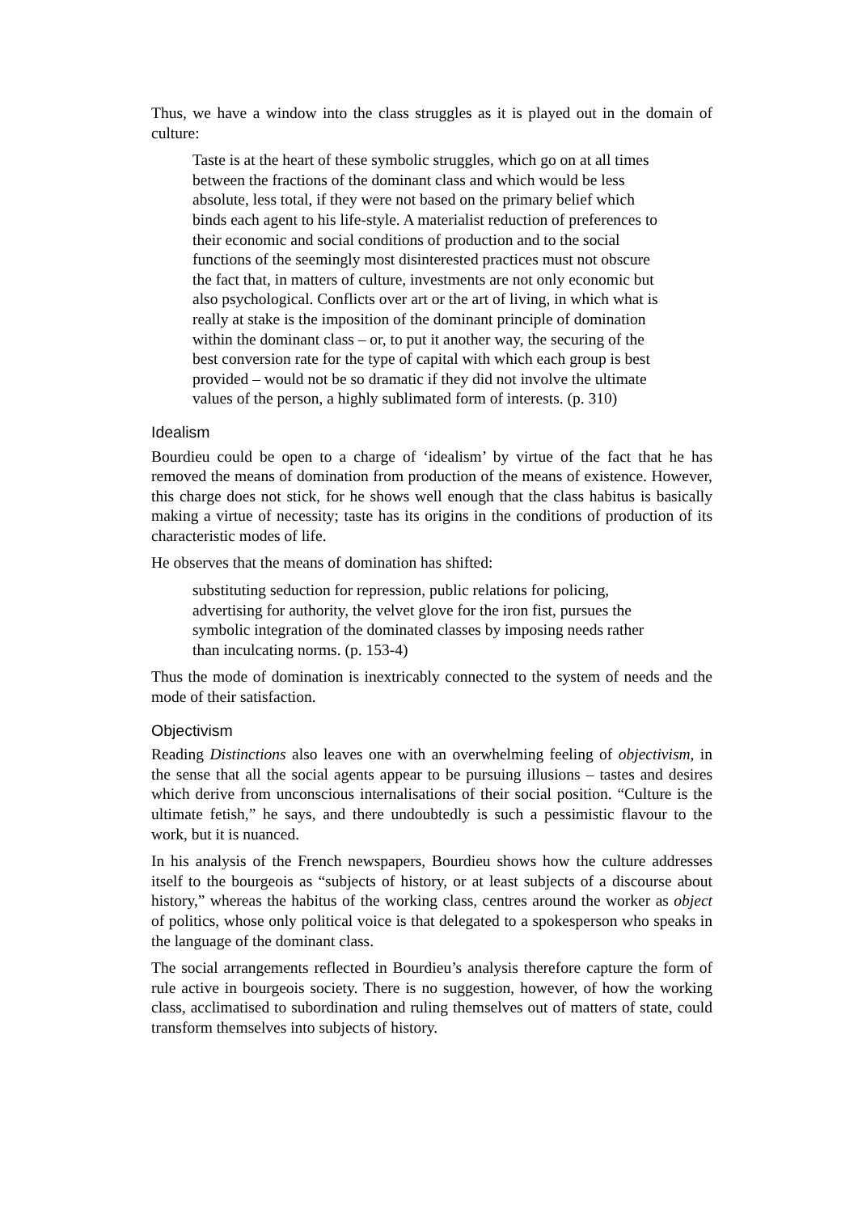Thus, we have a window into the class struggles as it is played out in the domain of culture:
Taste is at the heart of these symbolic struggles, which go on at all times between the fractions of the dominant class and which would be less absolute, less total, if they were not based on the primary belief which binds each agent to his life-style. A materialist reduction of preferences to their economic and social conditions of production and to the social functions of the seemingly most disinterested practices must not obscure the fact that, in matters of culture, investments are not only economic but also psychological. Conflicts over art or the art of living, in which what is really at stake is the imposition of the dominant principle of domination within the dominant class – or, to put it another way, the securing of the best conversion rate for the type of capital with which each group is best provided – would not be so dramatic if they did not involve the ultimate values of the person, a highly sublimated form of interests. (p. 310)
Idealism
Bourdieu could be open to a charge of ‘idealism’ by virtue of the fact that he has removed the means of domination from production of the means of existence. However, this charge does not stick, for he shows well enough that the class habitus is basically making a virtue of necessity; taste has its origins in the conditions of production of its characteristic modes of life.
He observes that the means of domination has shifted:
substituting seduction for repression, public relations for policing, advertising for authority, the velvet glove for the iron fist, pursues the symbolic integration of the dominated classes by imposing needs rather than inculcating norms. (p. 153-4)
Thus the mode of domination is inextricably connected to the system of needs and the mode of their satisfaction.
Objectivism
Reading Distinctions also leaves one with an overwhelming feeling of objectivism, in the sense that all the social agents appear to be pursuing illusions – tastes and desires which derive from unconscious internalisations of their social position. “Culture is the ultimate fetish,” he says, and there undoubtedly is such a pessimistic flavour to the work, but it is nuanced.
In his analysis of the French newspapers, Bourdieu shows how the culture addresses itself to the bourgeois as “subjects of history, or at least subjects of a discourse about history,” whereas the habitus of the working class, centres around the worker as object of politics, whose only political voice is that delegated to a spokesperson who speaks in the language of the dominant class.
The social arrangements reflected in Bourdieu’s analysis therefore capture the form of rule active in bourgeois society. There is no suggestion, however, of how the working class, acclimatised to subordination and ruling themselves out of matters of state, could transform themselves into subjects of history.